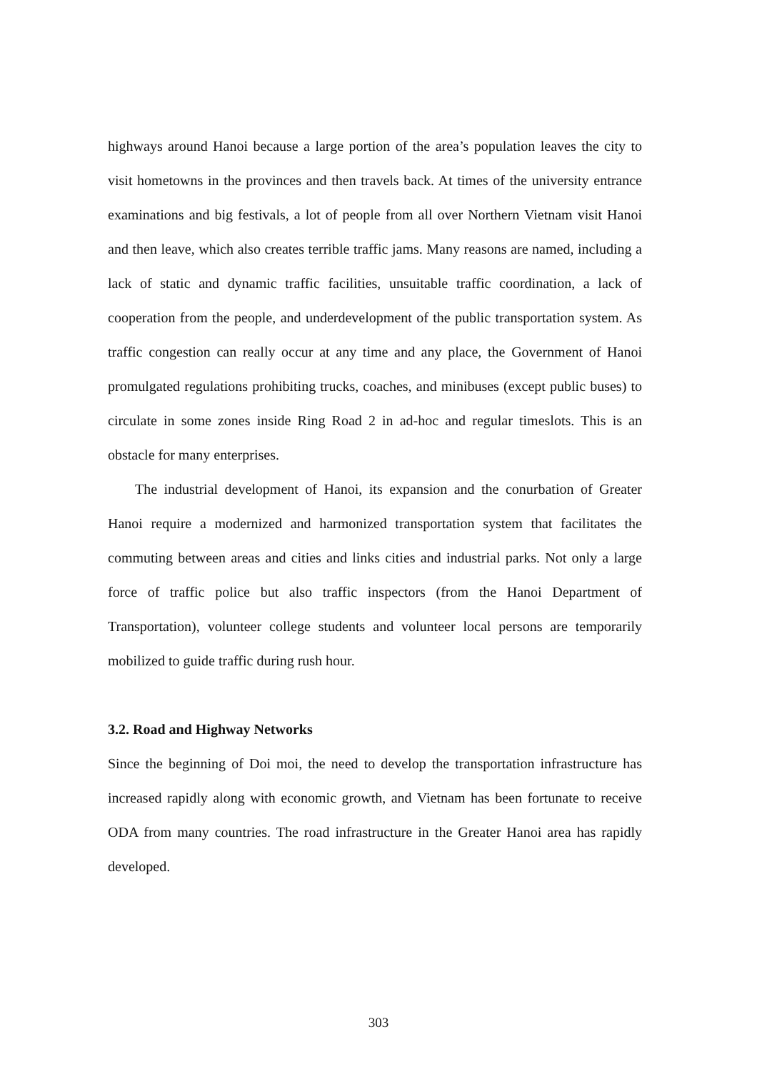highways around Hanoi because a large portion of the area’s population leaves the city to visit hometowns in the provinces and then travels back. At times of the university entrance examinations and big festivals, a lot of people from all over Northern Vietnam visit Hanoi and then leave, which also creates terrible traffic jams. Many reasons are named, including a lack of static and dynamic traffic facilities, unsuitable traffic coordination, a lack of cooperation from the people, and underdevelopment of the public transportation system. As traffic congestion can really occur at any time and any place, the Government of Hanoi promulgated regulations prohibiting trucks, coaches, and minibuses (except public buses) to circulate in some zones inside Ring Road 2 in ad-hoc and regular timeslots. This is an obstacle for many enterprises.
The industrial development of Hanoi, its expansion and the conurbation of Greater Hanoi require a modernized and harmonized transportation system that facilitates the commuting between areas and cities and links cities and industrial parks. Not only a large force of traffic police but also traffic inspectors (from the Hanoi Department of Transportation), volunteer college students and volunteer local persons are temporarily mobilized to guide traffic during rush hour.
3.2. Road and Highway Networks
Since the beginning of Doi moi, the need to develop the transportation infrastructure has increased rapidly along with economic growth, and Vietnam has been fortunate to receive ODA from many countries. The road infrastructure in the Greater Hanoi area has rapidly developed.
303